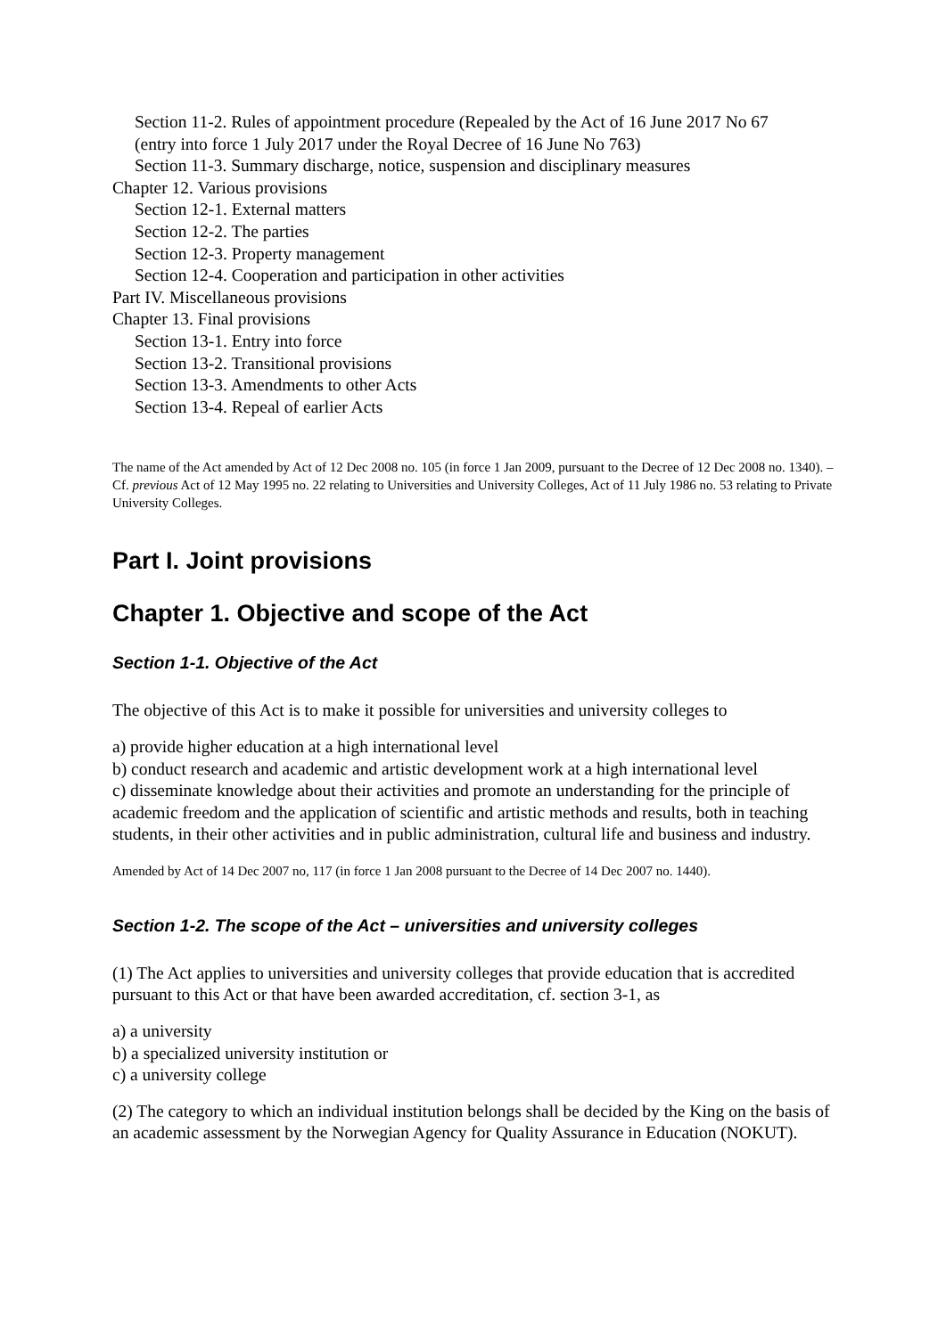Section 11-2. Rules of appointment procedure (Repealed by the Act of 16 June 2017 No 67
(entry into force 1 July 2017 under the Royal Decree of 16 June No 763)
Section 11-3. Summary discharge, notice, suspension and disciplinary measures
Chapter 12. Various provisions
Section 12-1. External matters
Section 12-2. The parties
Section 12-3. Property management
Section 12-4. Cooperation and participation in other activities
Part IV. Miscellaneous provisions
Chapter 13. Final provisions
Section 13-1. Entry into force
Section 13-2. Transitional provisions
Section 13-3. Amendments to other Acts
Section 13-4. Repeal of earlier Acts
The name of the Act amended by Act of 12 Dec 2008 no. 105 (in force 1 Jan 2009, pursuant to the Decree of 12 Dec 2008 no. 1340). – Cf. previous Act of 12 May 1995 no. 22 relating to Universities and University Colleges, Act of 11 July 1986 no. 53 relating to Private University Colleges.
Part I. Joint provisions
Chapter 1. Objective and scope of the Act
Section 1-1. Objective of the Act
The objective of this Act is to make it possible for universities and university colleges to
a) provide higher education at a high international level
b) conduct research and academic and artistic development work at a high international level
c) disseminate knowledge about their activities and promote an understanding for the principle of academic freedom and the application of scientific and artistic methods and results, both in teaching students, in their other activities and in public administration, cultural life and business and industry.
Amended by Act of 14 Dec 2007 no, 117 (in force 1 Jan 2008 pursuant to the Decree of 14 Dec 2007 no. 1440).
Section 1-2. The scope of the Act – universities and university colleges
(1) The Act applies to universities and university colleges that provide education that is accredited pursuant to this Act or that have been awarded accreditation, cf. section 3-1, as
a) a university
b) a specialized university institution or
c) a university college
(2) The category to which an individual institution belongs shall be decided by the King on the basis of an academic assessment by the Norwegian Agency for Quality Assurance in Education (NOKUT).